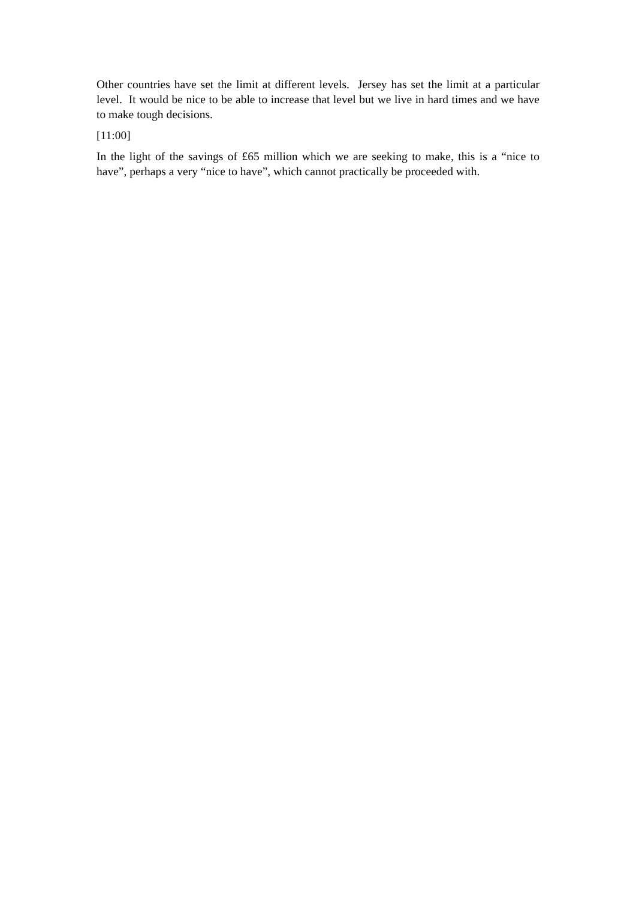Other countries have set the limit at different levels. Jersey has set the limit at a particular level. It would be nice to be able to increase that level but we live in hard times and we have to make tough decisions.
[11:00]
In the light of the savings of £65 million which we are seeking to make, this is a “nice to have”, perhaps a very “nice to have”, which cannot practically be proceeded with.